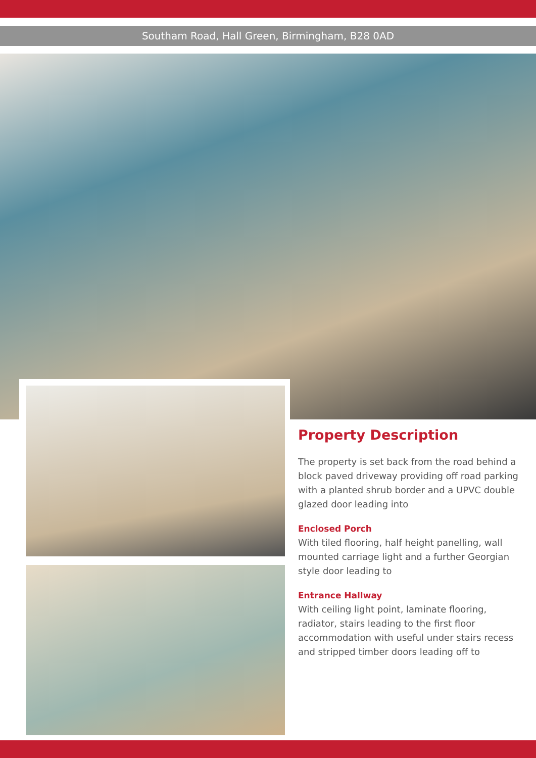Southam Road, Hall Green, Birmingham, B28 0AD
Property Description
The property is set back from the road behind a block paved driveway providing off road parking with a planted shrub border and a UPVC double glazed door leading into
Enclosed Porch
With tiled flooring, half height panelling, wall mounted carriage light and a further Georgian style door leading to
Entrance Hallway
With ceiling light point, laminate flooring, radiator, stairs leading to the first floor accommodation with useful under stairs recess and stripped timber doors leading off to